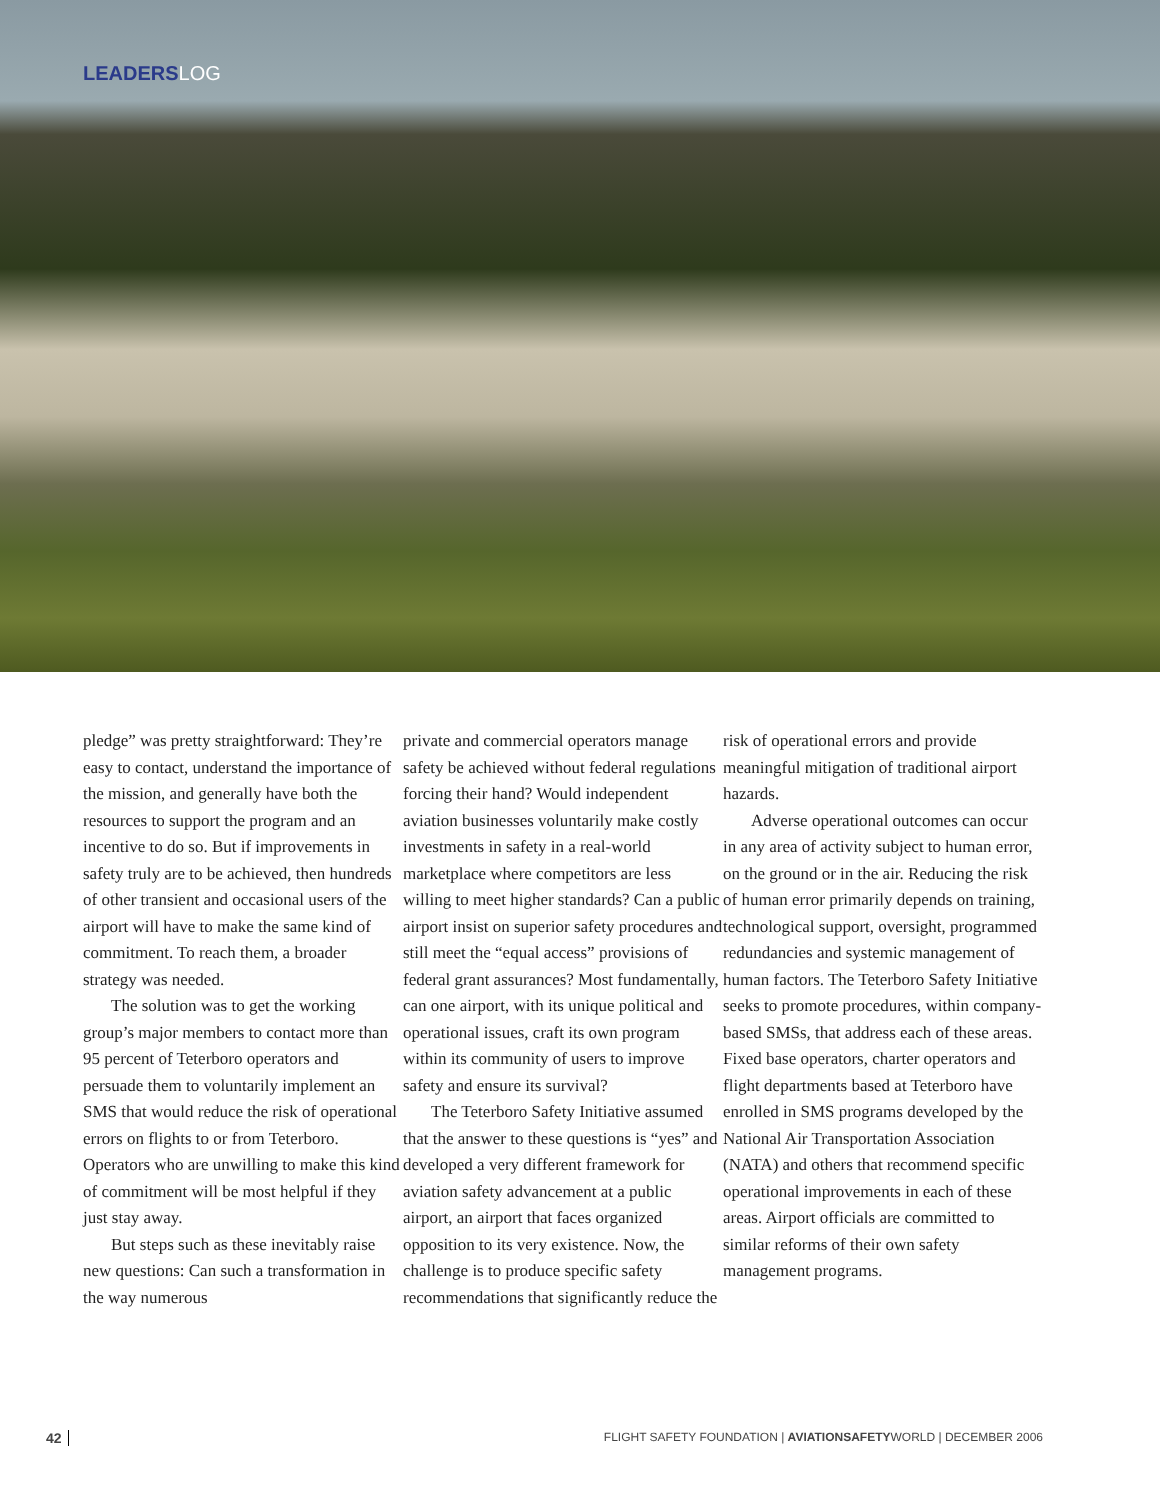LEADERSLOG
pledge” was pretty straightforward: They’re easy to contact, understand the importance of the mission, and generally have both the resources to support the program and an incentive to do so. But if improvements in safety truly are to be achieved, then hundreds of other transient and occasional users of the airport will have to make the same kind of commitment. To reach them, a broader strategy was needed.
The solution was to get the working group’s major members to contact more than 95 percent of Teterboro operators and persuade them to voluntarily implement an SMS that would reduce the risk of operational errors on flights to or from Teterboro. Operators who are unwilling to make this kind of commitment will be most helpful if they just stay away.
But steps such as these inevitably raise new questions: Can such a transformation in the way numerous
private and commercial operators manage safety be achieved without federal regulations forcing their hand? Would independent aviation businesses voluntarily make costly investments in safety in a real-world marketplace where competitors are less willing to meet higher standards? Can a public airport insist on superior safety procedures and still meet the “equal access” provisions of federal grant assurances? Most fundamentally, can one airport, with its unique political and operational issues, craft its own program within its community of users to improve safety and ensure its survival?
The Teterboro Safety Initiative assumed that the answer to these questions is “yes” and developed a very different framework for aviation safety advancement at a public airport, an airport that faces organized opposition to its very existence. Now, the challenge is to produce specific safety recommendations that significantly reduce the
risk of operational errors and provide meaningful mitigation of traditional airport hazards.
Adverse operational outcomes can occur in any area of activity subject to human error, on the ground or in the air. Reducing the risk of human error primarily depends on training, technological support, oversight, programmed redundancies and systemic management of human factors. The Teterboro Safety Initiative seeks to promote procedures, within company-based SMSs, that address each of these areas. Fixed base operators, charter operators and flight departments based at Teterboro have enrolled in SMS programs developed by the National Air Transportation Association (NATA) and others that recommend specific operational improvements in each of these areas. Airport officials are committed to similar reforms of their own safety management programs.
42 FLIGHT SAFETY FOUNDATION | AVIATIONSAFETYWORLD | DECEMBER 2006